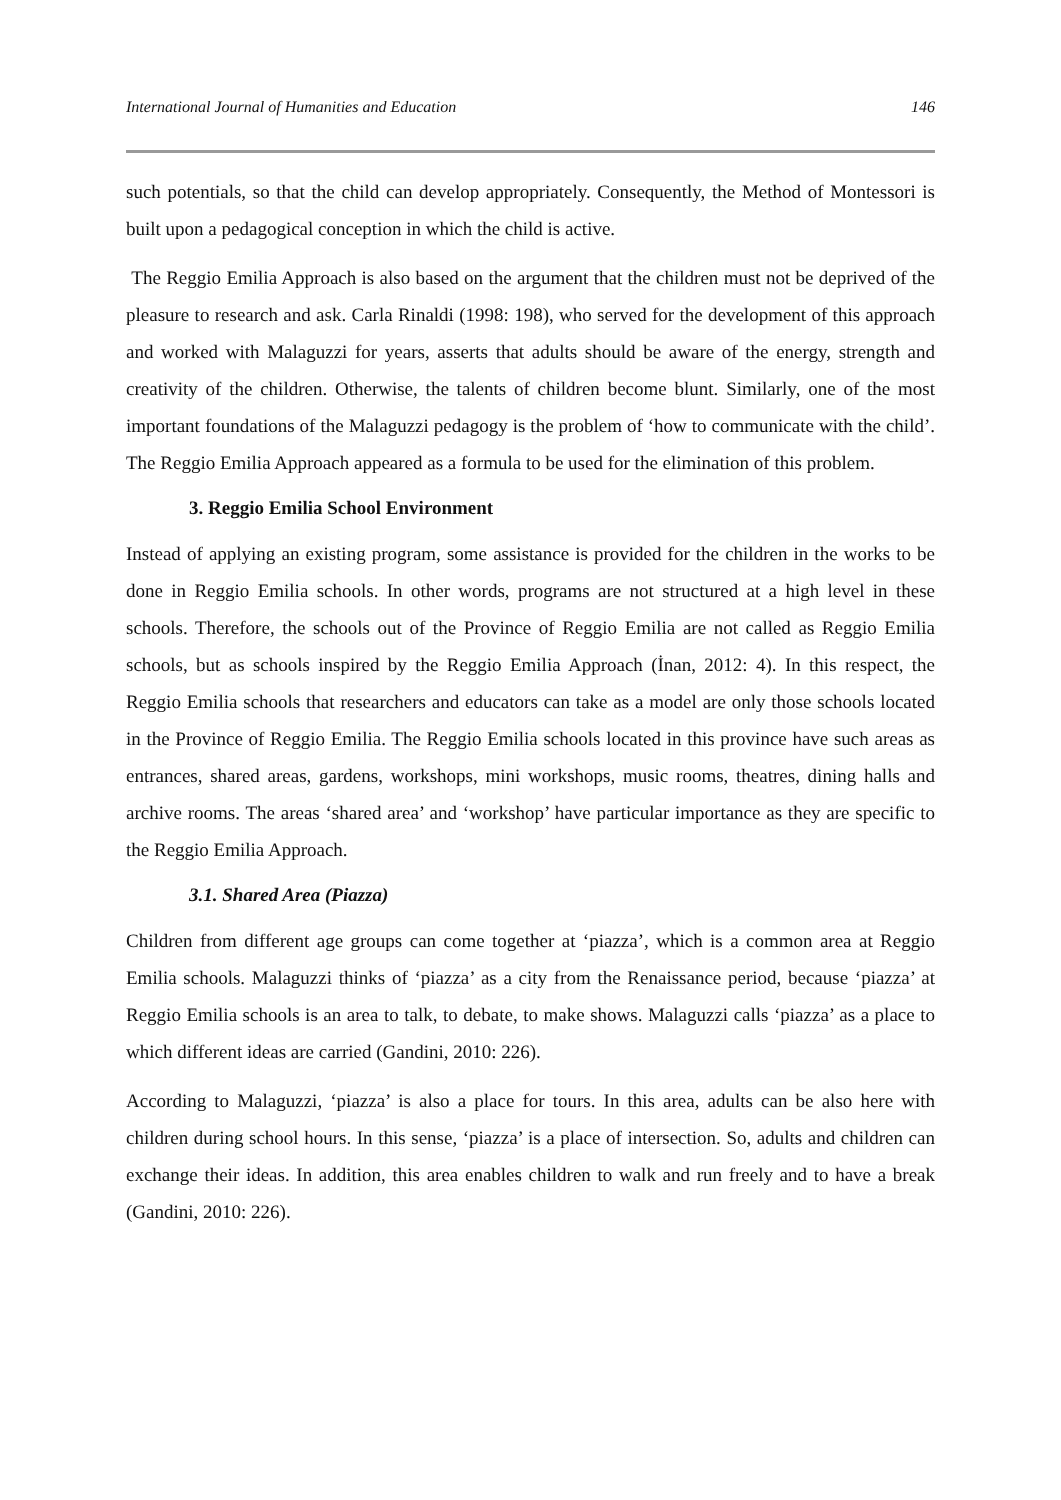International Journal of Humanities and Education 146
such potentials, so that the child can develop appropriately. Consequently, the Method of Montessori is built upon a pedagogical conception in which the child is active.
The Reggio Emilia Approach is also based on the argument that the children must not be deprived of the pleasure to research and ask. Carla Rinaldi (1998: 198), who served for the development of this approach and worked with Malaguzzi for years, asserts that adults should be aware of the energy, strength and creativity of the children. Otherwise, the talents of children become blunt. Similarly, one of the most important foundations of the Malaguzzi pedagogy is the problem of ‘how to communicate with the child’. The Reggio Emilia Approach appeared as a formula to be used for the elimination of this problem.
3. Reggio Emilia School Environment
Instead of applying an existing program, some assistance is provided for the children in the works to be done in Reggio Emilia schools. In other words, programs are not structured at a high level in these schools. Therefore, the schools out of the Province of Reggio Emilia are not called as Reggio Emilia schools, but as schools inspired by the Reggio Emilia Approach (İnan, 2012: 4). In this respect, the Reggio Emilia schools that researchers and educators can take as a model are only those schools located in the Province of Reggio Emilia. The Reggio Emilia schools located in this province have such areas as entrances, shared areas, gardens, workshops, mini workshops, music rooms, theatres, dining halls and archive rooms. The areas ‘shared area’ and ‘workshop’ have particular importance as they are specific to the Reggio Emilia Approach.
3.1. Shared Area (Piazza)
Children from different age groups can come together at ‘piazza’, which is a common area at Reggio Emilia schools. Malaguzzi thinks of ‘piazza’ as a city from the Renaissance period, because ‘piazza’ at Reggio Emilia schools is an area to talk, to debate, to make shows. Malaguzzi calls ‘piazza’ as a place to which different ideas are carried (Gandini, 2010: 226).
According to Malaguzzi, ‘piazza’ is also a place for tours. In this area, adults can be also here with children during school hours. In this sense, ‘piazza’ is a place of intersection. So, adults and children can exchange their ideas. In addition, this area enables children to walk and run freely and to have a break (Gandini, 2010: 226).